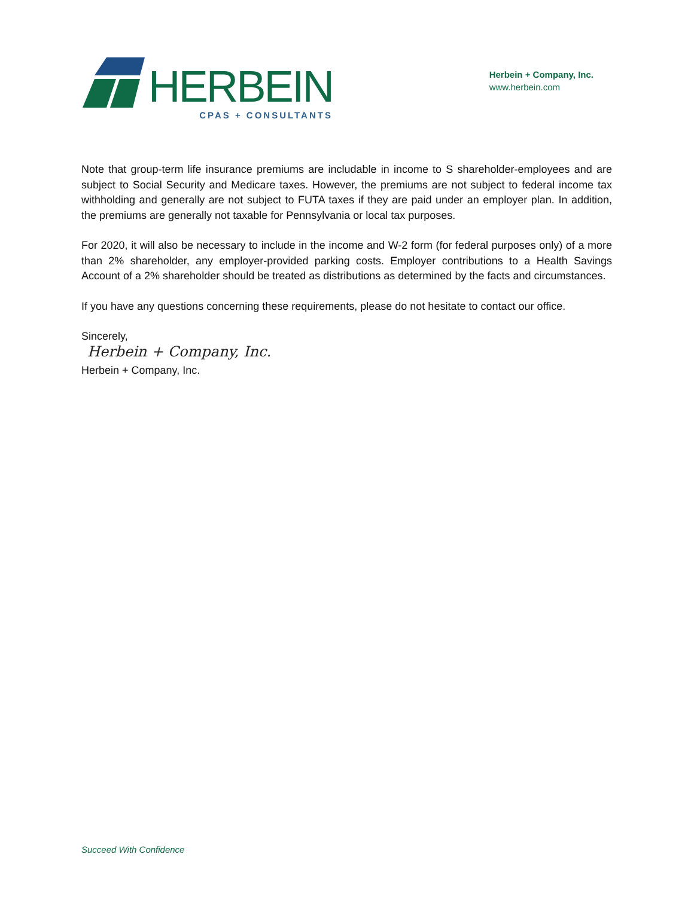HERBEIN
CPAS + CONSULTANTS
Herbein + Company, Inc.
www.herbein.com
Note that group-term life insurance premiums are includable in income to S shareholder-employees and are subject to Social Security and Medicare taxes. However, the premiums are not subject to federal income tax withholding and generally are not subject to FUTA taxes if they are paid under an employer plan. In addition, the premiums are generally not taxable for Pennsylvania or local tax purposes.
For 2020, it will also be necessary to include in the income and W-2 form (for federal purposes only) of a more than 2% shareholder, any employer-provided parking costs. Employer contributions to a Health Savings Account of a 2% shareholder should be treated as distributions as determined by the facts and circumstances.
If you have any questions concerning these requirements, please do not hesitate to contact our office.
Sincerely,
Herbein + Company, Inc.
Herbein + Company, Inc.
Succeed With Confidence